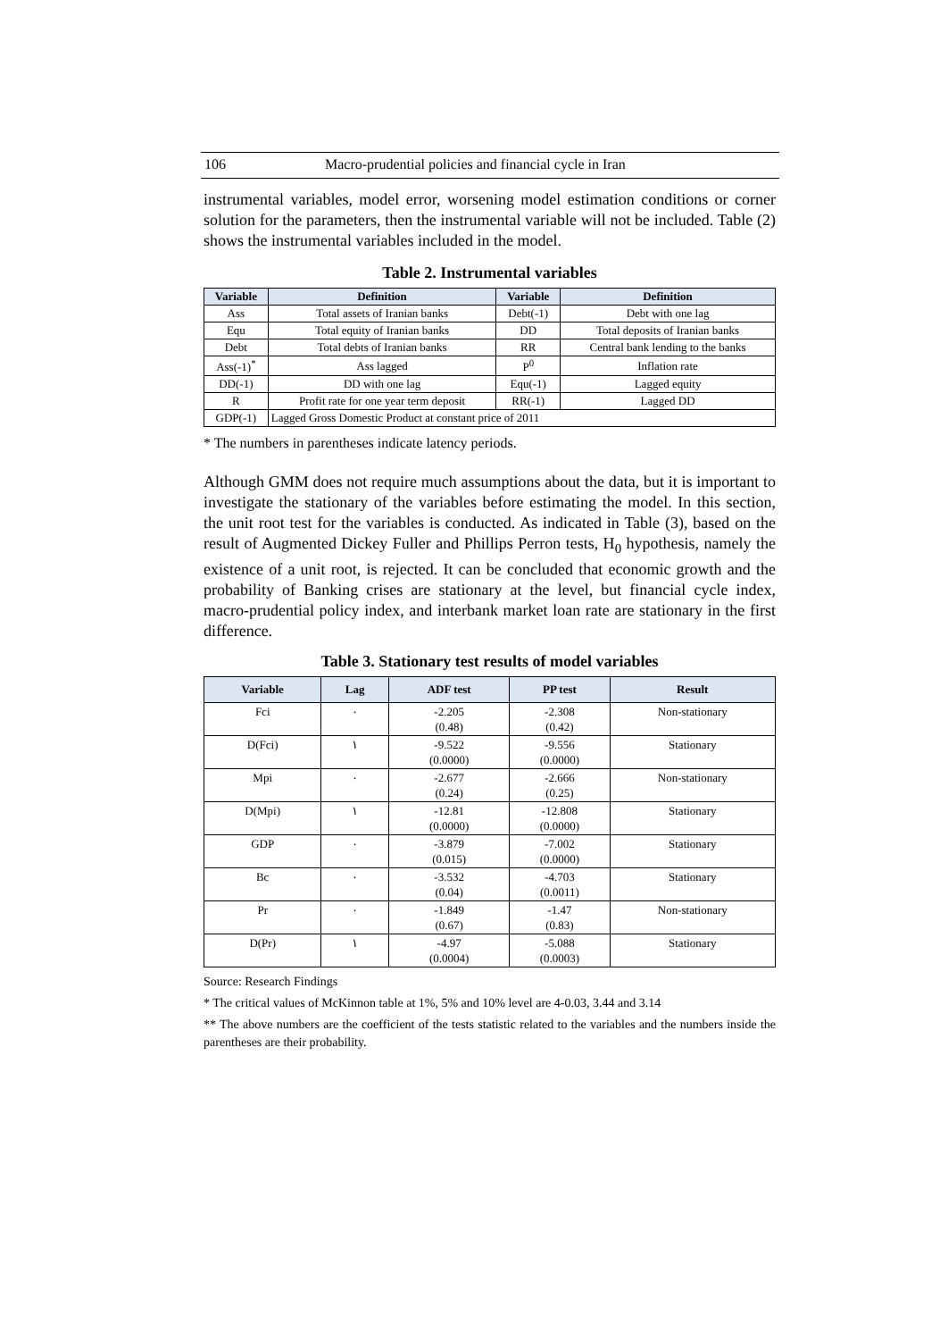106 Macro-prudential policies and financial cycle in Iran
instrumental variables, model error, worsening model estimation conditions or corner solution for the parameters, then the instrumental variable will not be included. Table (2) shows the instrumental variables included in the model.
Table 2. Instrumental variables
| Variable | Definition | Variable | Definition |
| --- | --- | --- | --- |
| Ass | Total assets of Iranian banks | Debt(-1) | Debt with one lag |
| Equ | Total equity of Iranian banks | DD | Total deposits of Iranian banks |
| Debt | Total debts of Iranian banks | RR | Central bank lending to the banks |
| Ass(-1)<sup>*</sup> | Ass lagged | P<sup>0</sup> | Inflation rate |
| DD(-1) | DD with one lag | Equ(-1) | Lagged equity |
| R | Profit rate for one year term deposit | RR(-1) | Lagged DD |
| GDP(-1) | Lagged Gross Domestic Product at constant price of 2011 | | |
* The numbers in parentheses indicate latency periods.
Although GMM does not require much assumptions about the data, but it is important to investigate the stationary of the variables before estimating the model. In this section, the unit root test for the variables is conducted. As indicated in Table (3), based on the result of Augmented Dickey Fuller and Phillips Perron tests, H<sub>0</sub> hypothesis, namely the existence of a unit root, is rejected. It can be concluded that economic growth and the probability of Banking crises are stationary at the level, but financial cycle index, macro-prudential policy index, and interbank market loan rate are stationary in the first difference.
Table 3. Stationary test results of model variables
| Variable | Lag | ADF test | PP test | Result |
| --- | --- | --- | --- | --- |
| Fci | ٠ | -2.205 (0.48) | -2.308 (0.42) | Non-stationary |
| D(Fci) | ١ | -9.522 (0.0000) | -9.556 (0.0000) | Stationary |
| Mpi | ٠ | -2.677 (0.24) | -2.666 (0.25) | Non-stationary |
| D(Mpi) | ١ | -12.81 (0.0000) | -12.808 (0.0000) | Stationary |
| GDP | ٠ | -3.879 (0.015) | -7.002 (0.0000) | Stationary |
| Bc | ٠ | -3.532 (0.04) | -4.703 (0.0011) | Stationary |
| Pr | ٠ | -1.849 (0.67) | -1.47 (0.83) | Non-stationary |
| D(Pr) | ١ | -4.97 (0.0004) | -5.088 (0.0003) | Stationary |
Source: Research Findings
* The critical values of McKinnon table at 1%, 5% and 10% level are 4-0.03, 3.44 and 3.14
** The above numbers are the coefficient of the tests statistic related to the variables and the numbers inside the parentheses are their probability.